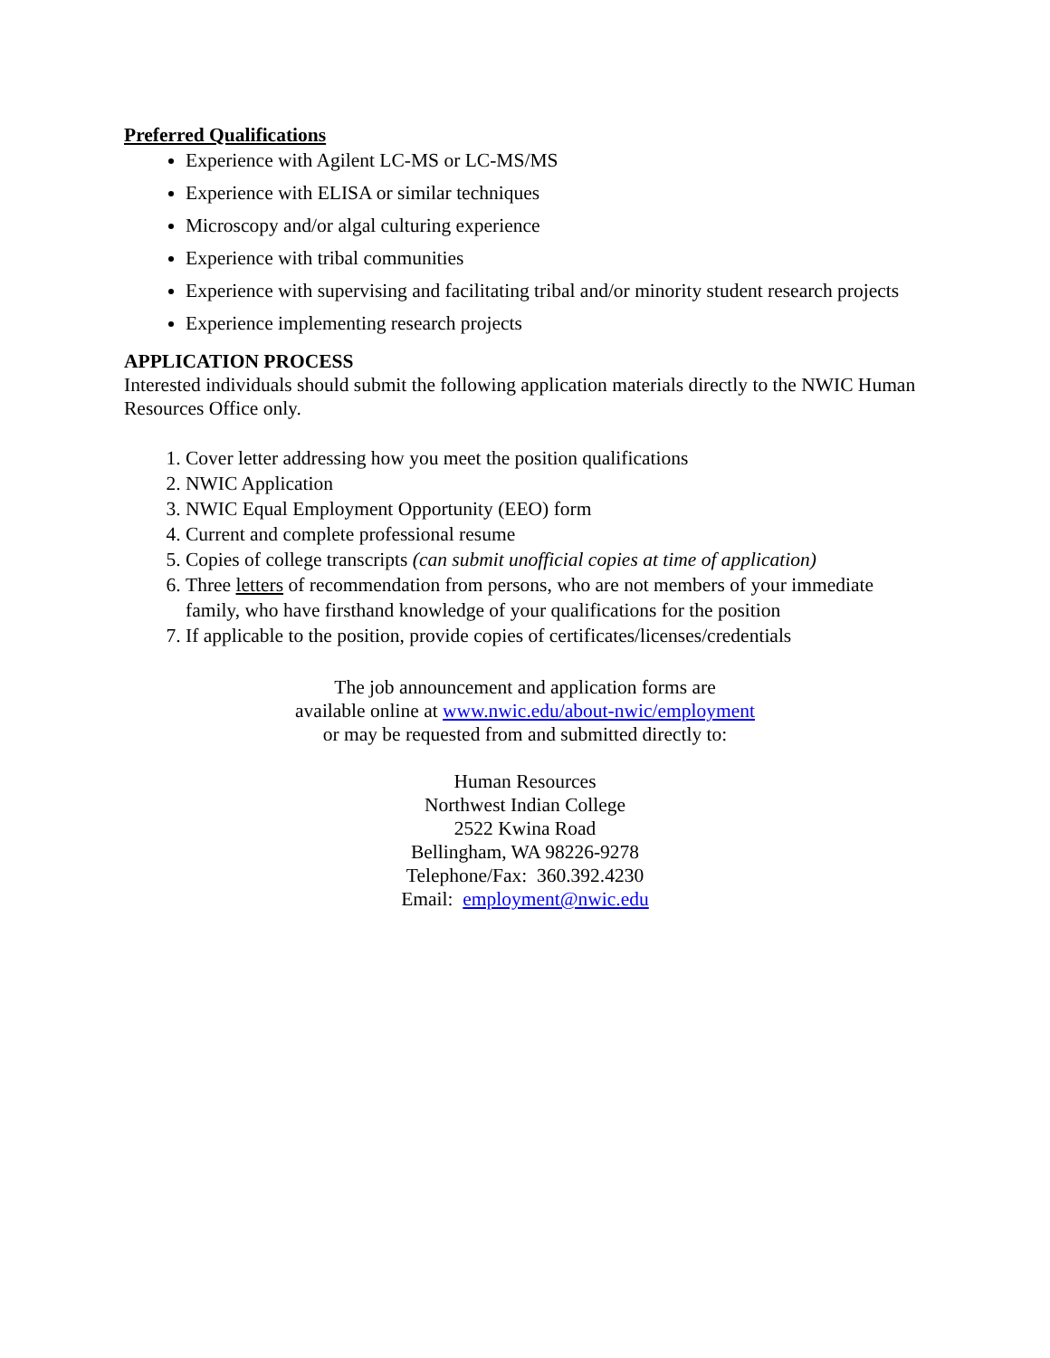Preferred Qualifications
Experience with Agilent LC-MS or LC-MS/MS
Experience with ELISA or similar techniques
Microscopy and/or algal culturing experience
Experience with tribal communities
Experience with supervising and facilitating tribal and/or minority student research projects
Experience implementing research projects
APPLICATION PROCESS
Interested individuals should submit the following application materials directly to the NWIC Human Resources Office only.
1. Cover letter addressing how you meet the position qualifications
2. NWIC Application
3. NWIC Equal Employment Opportunity (EEO) form
4. Current and complete professional resume
5. Copies of college transcripts (can submit unofficial copies at time of application)
6. Three letters of recommendation from persons, who are not members of your immediate family, who have firsthand knowledge of your qualifications for the position
7. If applicable to the position, provide copies of certificates/licenses/credentials
The job announcement and application forms are
available online at www.nwic.edu/about-nwic/employment
or may be requested from and submitted directly to:
Human Resources
Northwest Indian College
2522 Kwina Road
Bellingham, WA 98226-9278
Telephone/Fax: 360.392.4230
Email: employment@nwic.edu